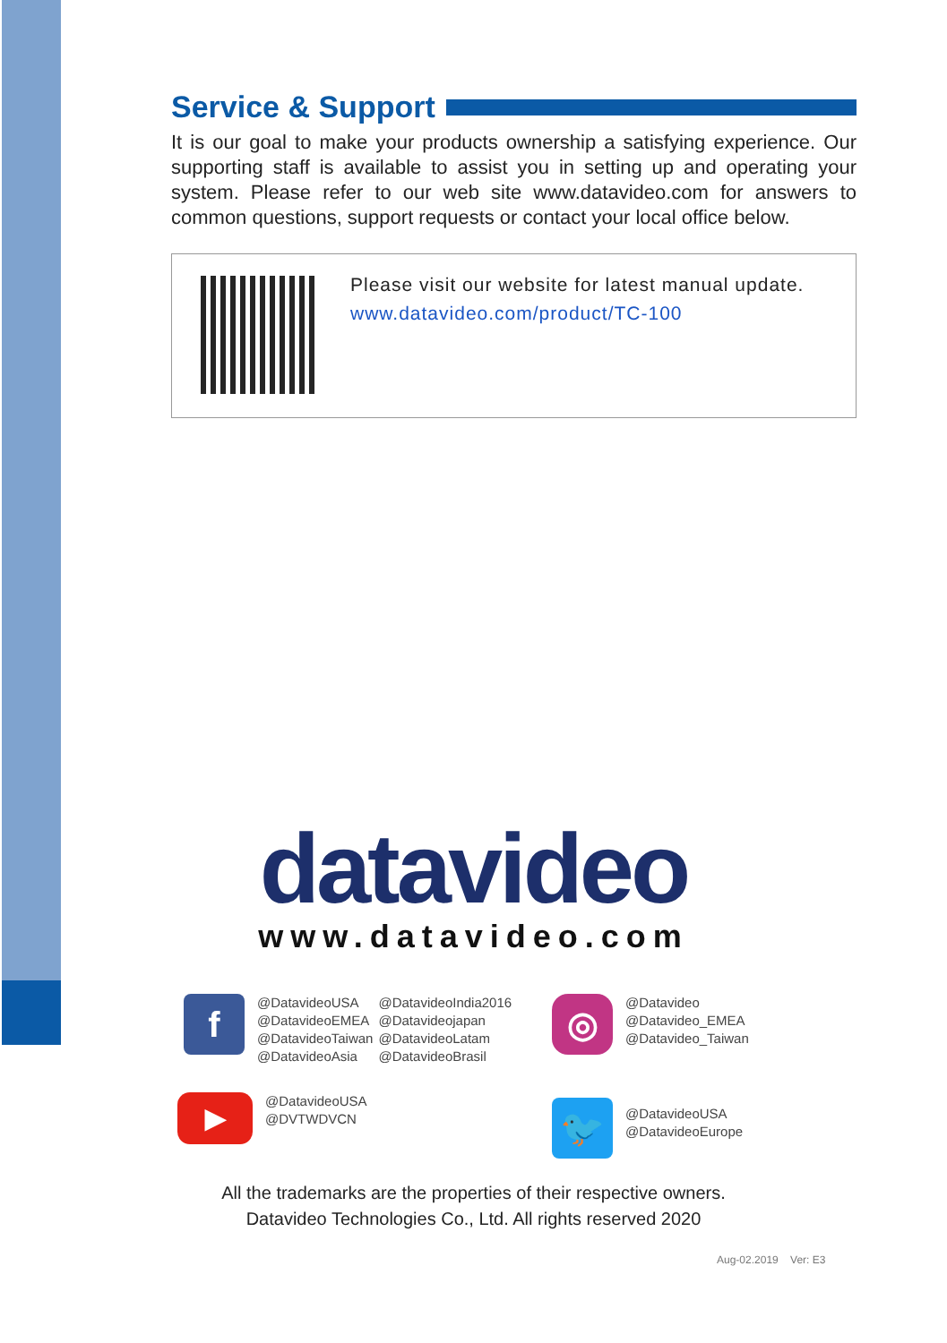Service & Support
It is our goal to make your products ownership a satisfying experience. Our supporting staff is available to assist you in setting up and operating your system. Please refer to our web site www.datavideo.com for answers to common questions, support requests or contact your local office below.
Please visit our website for latest manual update.
www.datavideo.com/product/TC-100
datavideo
www.datavideo.com
f
@DatavideoUSA
@DatavideoEMEA
@DatavideoTaiwan
@DatavideoAsia
@DatavideoIndia2016
@Datavideojapan
@DatavideoLatam
@DatavideoBrasil
◎
@Datavideo
@Datavideo_EMEA
@Datavideo_Taiwan
▶
@DatavideoUSA
@DVTWDVCN
🐦
@DatavideoUSA
@DatavideoEurope
All the trademarks are the properties of their respective owners.
Datavideo Technologies Co., Ltd. All rights reserved 2020
Aug-02.2019 Ver: E3